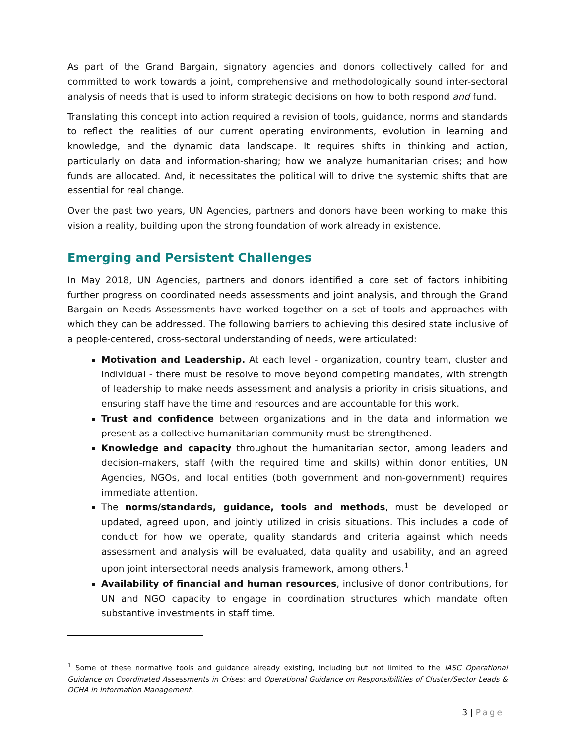As part of the Grand Bargain, signatory agencies and donors collectively called for and committed to work towards a joint, comprehensive and methodologically sound inter-sectoral analysis of needs that is used to inform strategic decisions on how to both respond and fund.
Translating this concept into action required a revision of tools, guidance, norms and standards to reflect the realities of our current operating environments, evolution in learning and knowledge, and the dynamic data landscape. It requires shifts in thinking and action, particularly on data and information-sharing; how we analyze humanitarian crises; and how funds are allocated. And, it necessitates the political will to drive the systemic shifts that are essential for real change.
Over the past two years, UN Agencies, partners and donors have been working to make this vision a reality, building upon the strong foundation of work already in existence.
Emerging and Persistent Challenges
In May 2018, UN Agencies, partners and donors identified a core set of factors inhibiting further progress on coordinated needs assessments and joint analysis, and through the Grand Bargain on Needs Assessments have worked together on a set of tools and approaches with which they can be addressed. The following barriers to achieving this desired state inclusive of a people-centered, cross-sectoral understanding of needs, were articulated:
Motivation and Leadership. At each level - organization, country team, cluster and individual - there must be resolve to move beyond competing mandates, with strength of leadership to make needs assessment and analysis a priority in crisis situations, and ensuring staff have the time and resources and are accountable for this work.
Trust and confidence between organizations and in the data and information we present as a collective humanitarian community must be strengthened.
Knowledge and capacity throughout the humanitarian sector, among leaders and decision-makers, staff (with the required time and skills) within donor entities, UN Agencies, NGOs, and local entities (both government and non-government) requires immediate attention.
The norms/standards, guidance, tools and methods, must be developed or updated, agreed upon, and jointly utilized in crisis situations. This includes a code of conduct for how we operate, quality standards and criteria against which needs assessment and analysis will be evaluated, data quality and usability, and an agreed upon joint intersectoral needs analysis framework, among others.<sup>1</sup>
Availability of financial and human resources, inclusive of donor contributions, for UN and NGO capacity to engage in coordination structures which mandate often substantive investments in staff time.
<sup>1</sup> Some of these normative tools and guidance already existing, including but not limited to the IASC Operational Guidance on Coordinated Assessments in Crises; and Operational Guidance on Responsibilities of Cluster/Sector Leads & OCHA in Information Management.
3 | Page